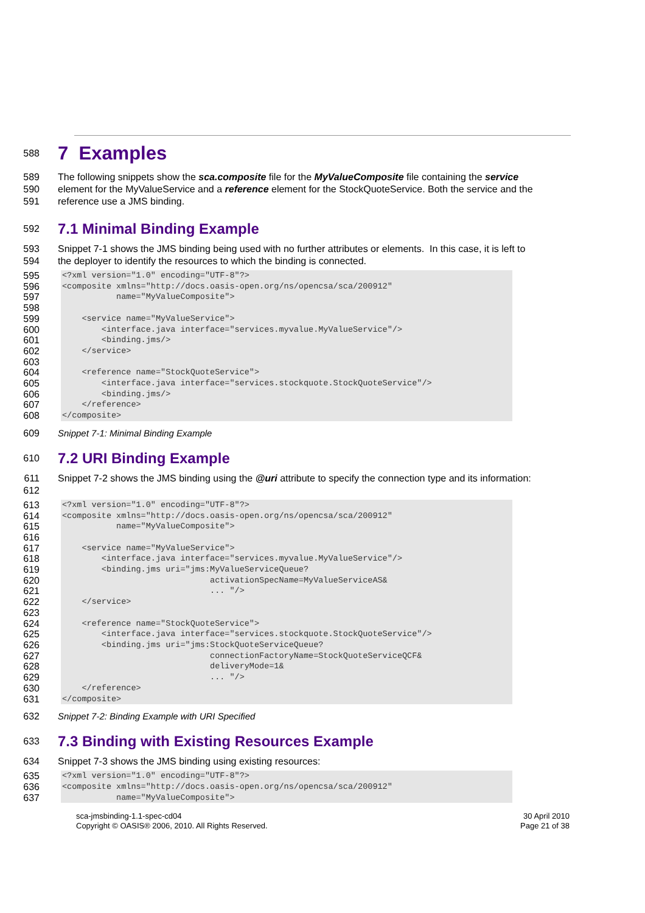588
7 Examples
589
590
591
The following snippets show the sca.composite file for the MyValueComposite file containing the service element for the MyValueService and a reference element for the StockQuoteService. Both the service and the reference use a JMS binding.
592
7.1 Minimal Binding Example
593
594
Snippet 7-1 shows the JMS binding being used with no further attributes or elements. In this case, it is left to the deployer to identify the resources to which the binding is connected.
595
596
597
598
599
600
601
602
603
604
605
606
607
608
<?xml version="1.0" encoding="UTF-8"?>
<composite xmlns="http://docs.oasis-open.org/ns/opencsa/sca/200912"
           name="MyValueComposite">

    <service name="MyValueService">
        <interface.java interface="services.myvalue.MyValueService"/>
        <binding.jms/>
    </service>

    <reference name="StockQuoteService">
        <interface.java interface="services.stockquote.StockQuoteService"/>
        <binding.jms/>
    </reference>
</composite>
609 Snippet 7-1: Minimal Binding Example
610
7.2 URI Binding Example
611
612
Snippet 7-2 shows the JMS binding using the @uri attribute to specify the connection type and its information:
613
614
615
616
617
618
619
620
621
622
623
624
625
626
627
628
629
630
631
<?xml version="1.0" encoding="UTF-8"?>
<composite xmlns="http://docs.oasis-open.org/ns/opencsa/sca/200912"
           name="MyValueComposite">

    <service name="MyValueService">
        <interface.java interface="services.myvalue.MyValueService"/>
        <binding.jms uri="jms:MyValueServiceQueue?
                              activationSpecName=MyValueServiceAS&
                              ... "/>
    </service>

    <reference name="StockQuoteService">
        <interface.java interface="services.stockquote.StockQuoteService"/>
        <binding.jms uri="jms:StockQuoteServiceQueue?
                              connectionFactoryName=StockQuoteServiceQCF&
                              deliveryMode=1&
                              ... "/>
    </reference>
</composite>
632 Snippet 7-2: Binding Example with URI Specified
633
7.3 Binding with Existing Resources Example
634 Snippet 7-3 shows the JMS binding using existing resources:
635
636
637
<?xml version="1.0" encoding="UTF-8"?>
<composite xmlns="http://docs.oasis-open.org/ns/opencsa/sca/200912"
           name="MyValueComposite">
sca-jmsbinding-1.1-spec-cd04
Copyright © OASIS® 2006, 2010. All Rights Reserved.
30 April 2010
Page 21 of 38